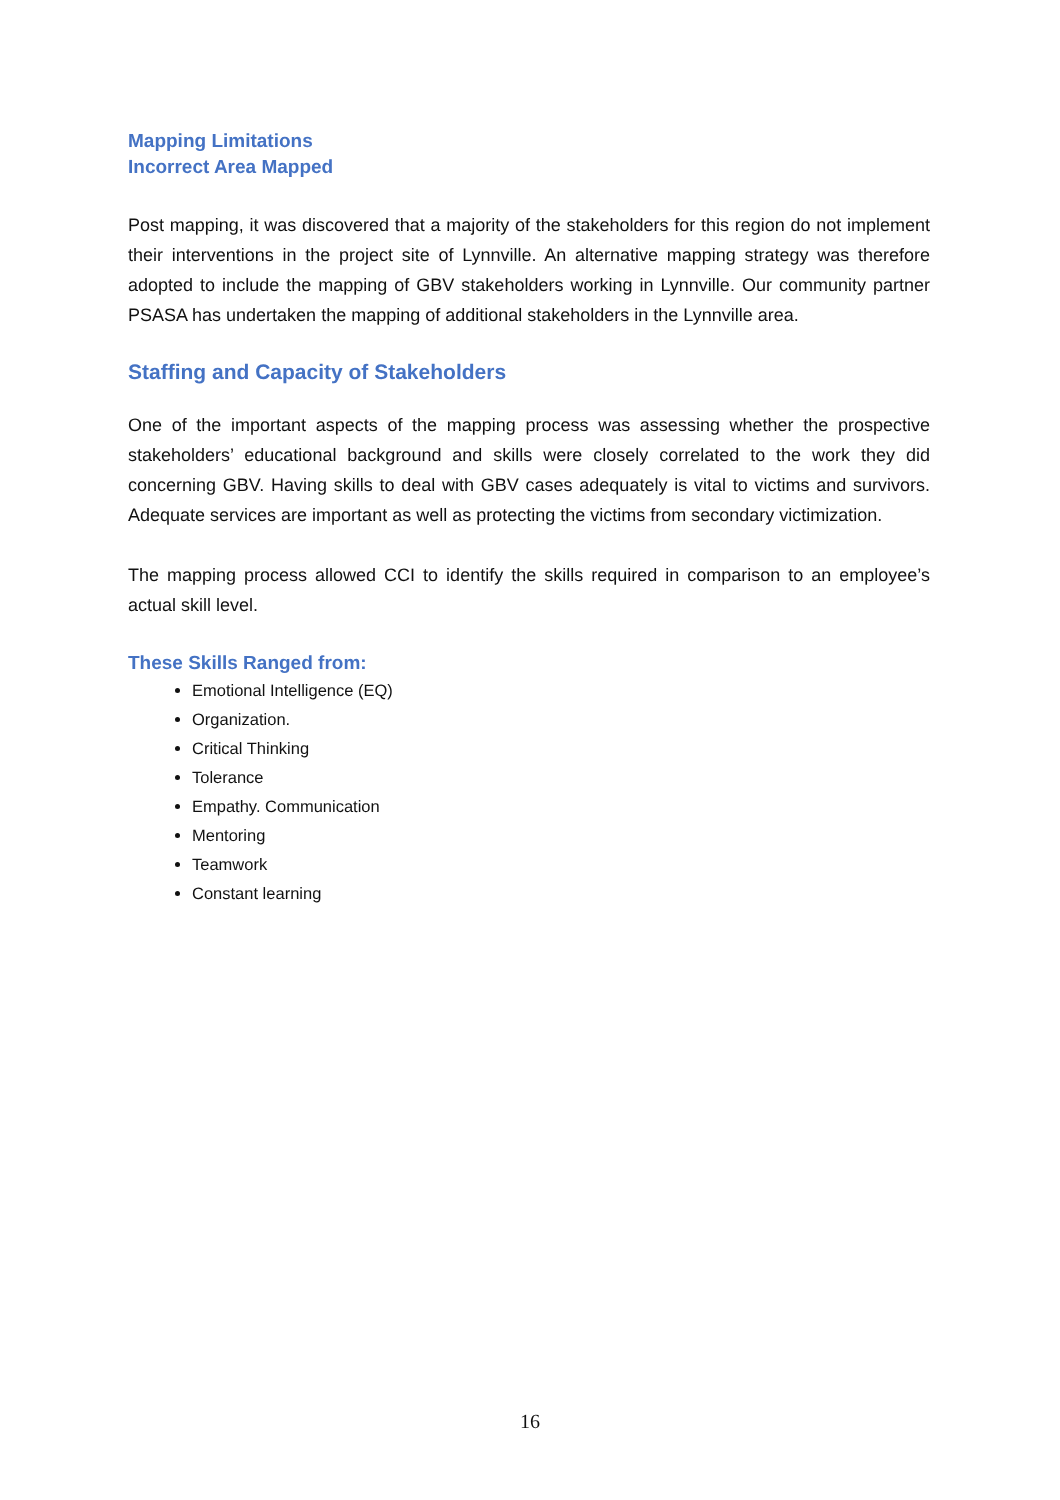Mapping Limitations
Incorrect Area Mapped
Post mapping, it was discovered that a majority of the stakeholders for this region do not implement their interventions in the project site of Lynnville. An alternative mapping strategy was therefore adopted to include the mapping of GBV stakeholders working in Lynnville. Our community partner PSASA has undertaken the mapping of additional stakeholders in the Lynnville area.
Staffing and Capacity of Stakeholders
One of the important aspects of the mapping process was assessing whether the prospective stakeholders’ educational background and skills were closely correlated to the work they did concerning GBV. Having skills to deal with GBV cases adequately is vital to victims and survivors. Adequate services are important as well as protecting the victims from secondary victimization.
The mapping process allowed CCI to identify the skills required in comparison to an employee’s actual skill level.
These Skills Ranged from:
Emotional Intelligence (EQ)
Organization.
Critical Thinking
Tolerance
Empathy. Communication
Mentoring
Teamwork
Constant learning
16